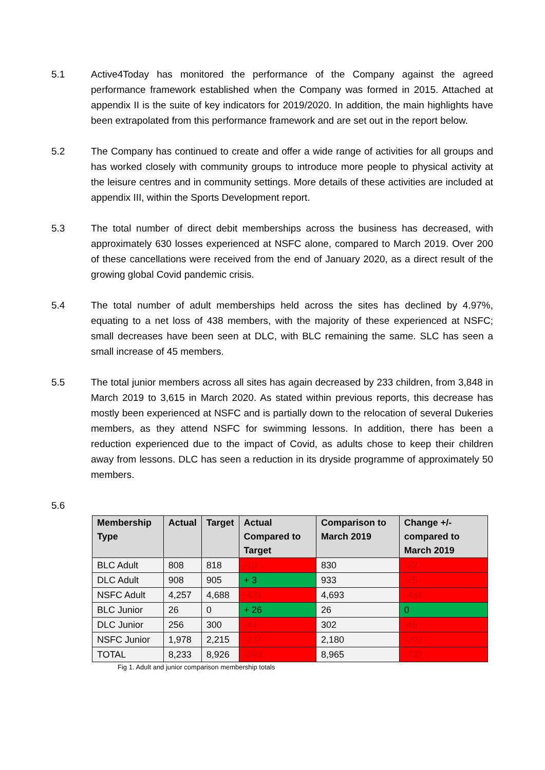5.1 Active4Today has monitored the performance of the Company against the agreed performance framework established when the Company was formed in 2015. Attached at appendix II is the suite of key indicators for 2019/2020. In addition, the main highlights have been extrapolated from this performance framework and are set out in the report below.
5.2 The Company has continued to create and offer a wide range of activities for all groups and has worked closely with community groups to introduce more people to physical activity at the leisure centres and in community settings. More details of these activities are included at appendix III, within the Sports Development report.
5.3 The total number of direct debit memberships across the business has decreased, with approximately 630 losses experienced at NSFC alone, compared to March 2019. Over 200 of these cancellations were received from the end of January 2020, as a direct result of the growing global Covid pandemic crisis.
5.4 The total number of adult memberships held across the sites has declined by 4.97%, equating to a net loss of 438 members, with the majority of these experienced at NSFC; small decreases have been seen at DLC, with BLC remaining the same. SLC has seen a small increase of 45 members.
5.5 The total junior members across all sites has again decreased by 233 children, from 3,848 in March 2019 to 3,615 in March 2020. As stated within previous reports, this decrease has mostly been experienced at NSFC and is partially down to the relocation of several Dukeries members, as they attend NSFC for swimming lessons. In addition, there has been a reduction experienced due to the impact of Covid, as adults chose to keep their children away from lessons. DLC has seen a reduction in its dryside programme of approximately 50 members.
5.6
| Membership Type | Actual | Target | Actual Compared to Target | Comparison to March 2019 | Change +/- compared to March 2019 |
| --- | --- | --- | --- | --- | --- |
| BLC Adult | 808 | 818 | -10 | 830 | -22 |
| DLC Adult | 908 | 905 | + 3 | 933 | -25 |
| NSFC Adult | 4,257 | 4,688 | -431 | 4,693 | -436 |
| BLC Junior | 26 | 0 | + 26 | 26 | 0 |
| DLC Junior | 256 | 300 | -44 | 302 | -46 |
| NSFC Junior | 1,978 | 2,215 | -237 | 2,180 | -202 |
| TOTAL | 8,233 | 8,926 | -693 | 8,965 | -732 |
Fig 1. Adult and junior comparison membership totals